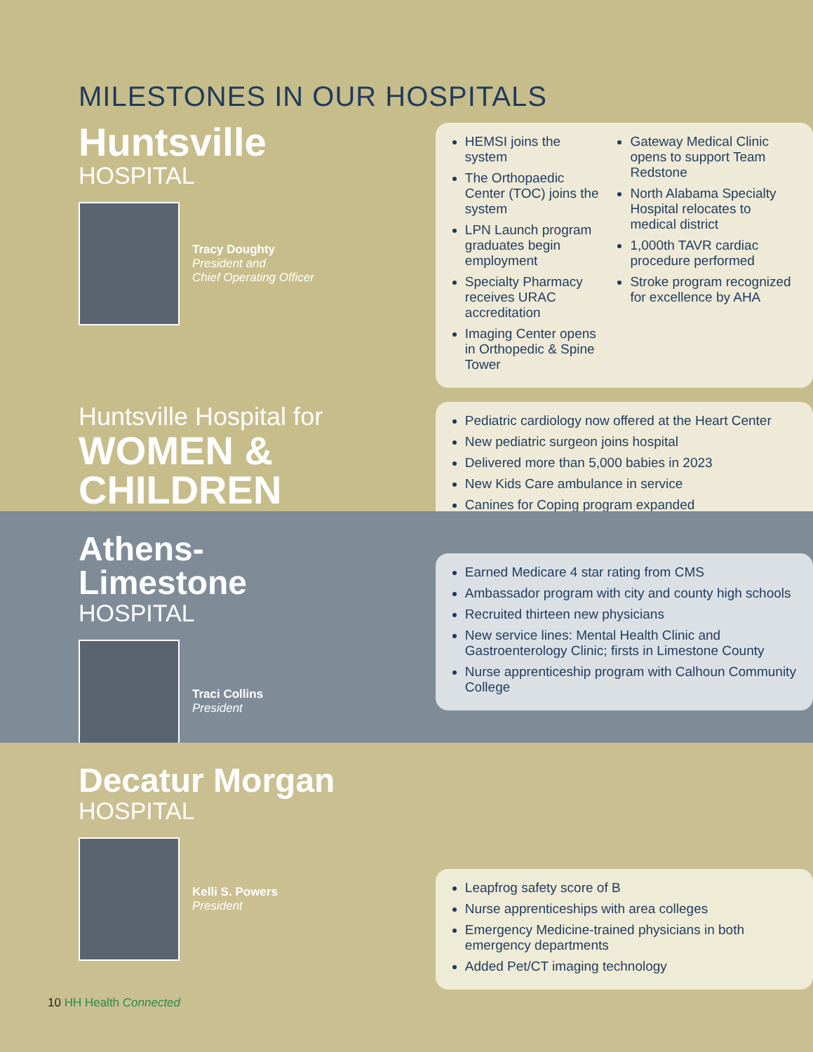MILESTONES IN OUR HOSPITALS
Huntsville
HOSPITAL
Tracy Doughty
President and
Chief Operating Officer
HEMSI joins the system
The Orthopaedic Center (TOC) joins the system
LPN Launch program graduates begin employment
Specialty Pharmacy receives URAC accreditation
Imaging Center opens in Orthopedic & Spine Tower
Gateway Medical Clinic opens to support Team Redstone
North Alabama Specialty Hospital relocates to medical district
1,000th TAVR cardiac procedure performed
Stroke program recognized for excellence by AHA
Huntsville Hospital for
WOMEN &
CHILDREN
Pediatric cardiology now offered at the Heart Center
New pediatric surgeon joins hospital
Delivered more than 5,000 babies in 2023
New Kids Care ambulance in service
Canines for Coping program expanded
Athens-Limestone
HOSPITAL
Traci Collins
President
Earned Medicare 4 star rating from CMS
Ambassador program with city and county high schools
Recruited thirteen new physicians
New service lines: Mental Health Clinic and Gastroenterology Clinic; firsts in Limestone County
Nurse apprenticeship program with Calhoun Community College
Decatur Morgan
HOSPITAL
Kelli S. Powers
President
Leapfrog safety score of B
Nurse apprenticeships with area colleges
Emergency Medicine-trained physicians in both emergency departments
Added Pet/CT imaging technology
10 HH Health Connected